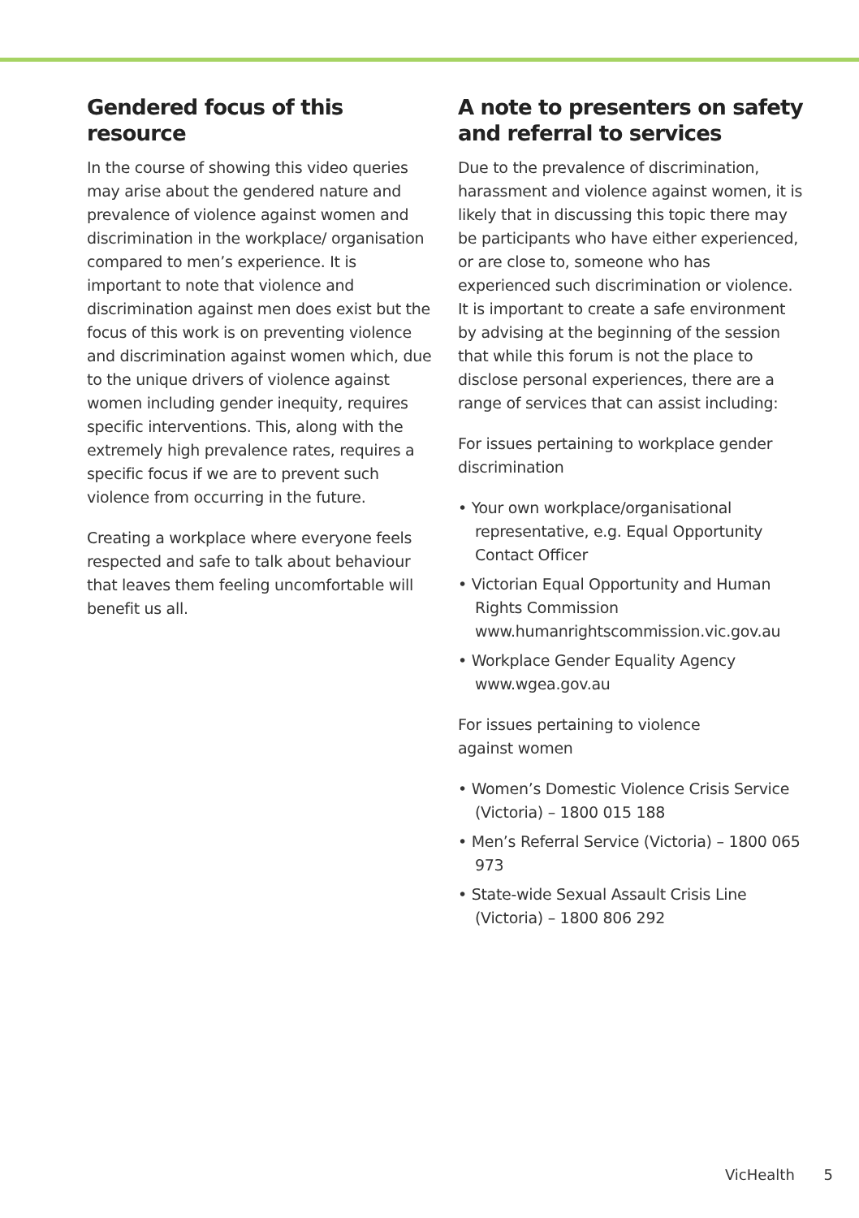Gendered focus of this resource
In the course of showing this video queries may arise about the gendered nature and prevalence of violence against women and discrimination in the workplace/ organisation compared to men’s experience. It is important to note that violence and discrimination against men does exist but the focus of this work is on preventing violence and discrimination against women which, due to the unique drivers of violence against women including gender inequity, requires specific interventions. This, along with the extremely high prevalence rates, requires a specific focus if we are to prevent such violence from occurring in the future.
Creating a workplace where everyone feels respected and safe to talk about behaviour that leaves them feeling uncomfortable will benefit us all.
A note to presenters on safety and referral to services
Due to the prevalence of discrimination, harassment and violence against women, it is likely that in discussing this topic there may be participants who have either experienced, or are close to, someone who has experienced such discrimination or violence. It is important to create a safe environment by advising at the beginning of the session that while this forum is not the place to disclose personal experiences, there are a range of services that can assist including:
For issues pertaining to workplace gender discrimination
• Your own workplace/organisational representative, e.g. Equal Opportunity Contact Officer
• Victorian Equal Opportunity and Human Rights Commission www.humanrightscommission.vic.gov.au
• Workplace Gender Equality Agency www.wgea.gov.au
For issues pertaining to violence
against women
• Women’s Domestic Violence Crisis Service (Victoria) – 1800 015 188
• Men’s Referral Service (Victoria) – 1800 065 973
• State-wide Sexual Assault Crisis Line (Victoria) – 1800 806 292
VicHealth 5